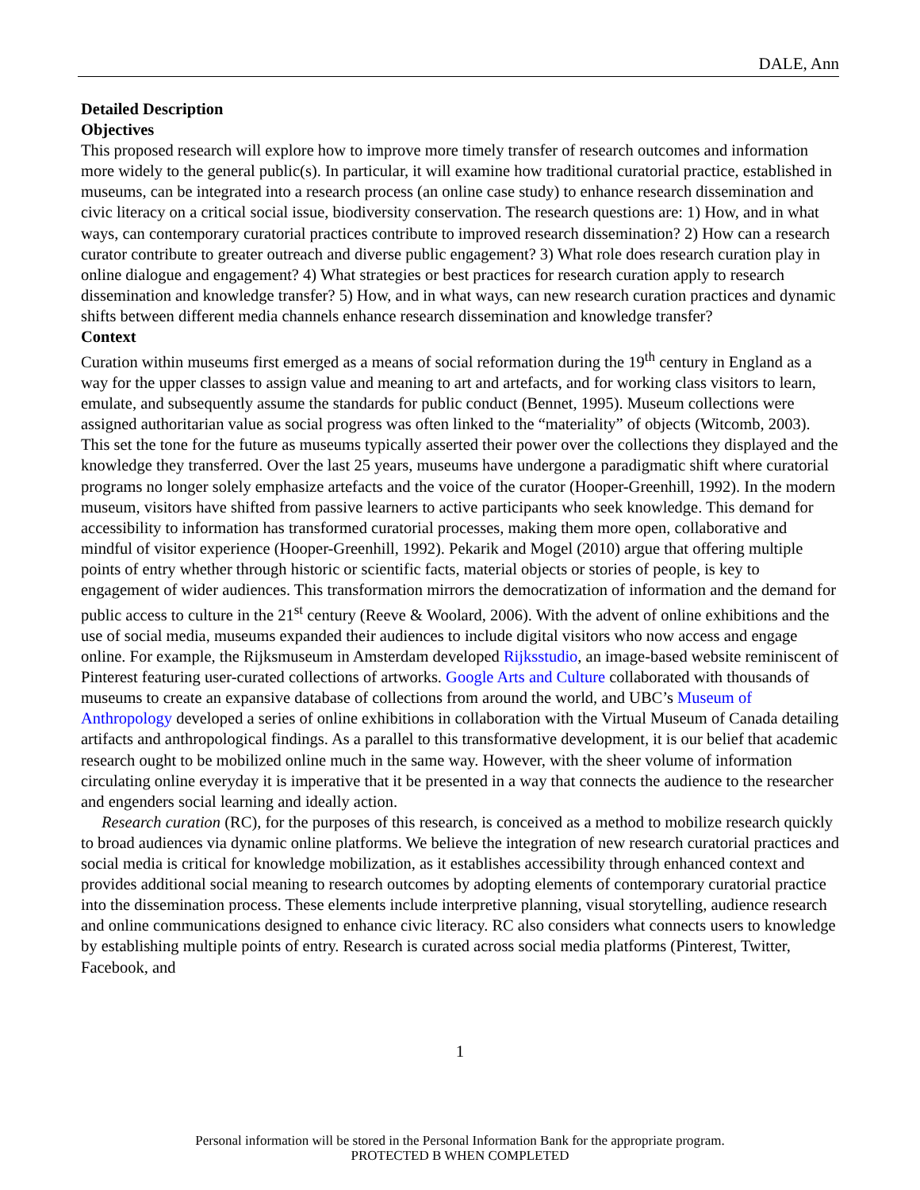DALE, Ann
Detailed Description
Objectives
This proposed research will explore how to improve more timely transfer of research outcomes and information more widely to the general public(s). In particular, it will examine how traditional curatorial practice, established in museums, can be integrated into a research process (an online case study) to enhance research dissemination and civic literacy on a critical social issue, biodiversity conservation. The research questions are: 1) How, and in what ways, can contemporary curatorial practices contribute to improved research dissemination? 2) How can a research curator contribute to greater outreach and diverse public engagement? 3) What role does research curation play in online dialogue and engagement? 4) What strategies or best practices for research curation apply to research dissemination and knowledge transfer? 5) How, and in what ways, can new research curation practices and dynamic shifts between different media channels enhance research dissemination and knowledge transfer?
Context
Curation within museums first emerged as a means of social reformation during the 19<sup>th</sup> century in England as a way for the upper classes to assign value and meaning to art and artefacts, and for working class visitors to learn, emulate, and subsequently assume the standards for public conduct (Bennet, 1995). Museum collections were assigned authoritarian value as social progress was often linked to the “materiality” of objects (Witcomb, 2003). This set the tone for the future as museums typically asserted their power over the collections they displayed and the knowledge they transferred. Over the last 25 years, museums have undergone a paradigmatic shift where curatorial programs no longer solely emphasize artefacts and the voice of the curator (Hooper-Greenhill, 1992). In the modern museum, visitors have shifted from passive learners to active participants who seek knowledge. This demand for accessibility to information has transformed curatorial processes, making them more open, collaborative and mindful of visitor experience (Hooper-Greenhill, 1992). Pekarik and Mogel (2010) argue that offering multiple points of entry whether through historic or scientific facts, material objects or stories of people, is key to engagement of wider audiences. This transformation mirrors the democratization of information and the demand for public access to culture in the 21<sup>st</sup> century (Reeve & Woolard, 2006). With the advent of online exhibitions and the use of social media, museums expanded their audiences to include digital visitors who now access and engage online. For example, the Rijksmuseum in Amsterdam developed Rijksstudio, an image-based website reminiscent of Pinterest featuring user-curated collections of artworks. Google Arts and Culture collaborated with thousands of museums to create an expansive database of collections from around the world, and UBC’s Museum of Anthropology developed a series of online exhibitions in collaboration with the Virtual Museum of Canada detailing artifacts and anthropological findings. As a parallel to this transformative development, it is our belief that academic research ought to be mobilized online much in the same way. However, with the sheer volume of information circulating online everyday it is imperative that it be presented in a way that connects the audience to the researcher and engenders social learning and ideally action.
Research curation (RC), for the purposes of this research, is conceived as a method to mobilize research quickly to broad audiences via dynamic online platforms. We believe the integration of new research curatorial practices and social media is critical for knowledge mobilization, as it establishes accessibility through enhanced context and provides additional social meaning to research outcomes by adopting elements of contemporary curatorial practice into the dissemination process. These elements include interpretive planning, visual storytelling, audience research and online communications designed to enhance civic literacy. RC also considers what connects users to knowledge by establishing multiple points of entry. Research is curated across social media platforms (Pinterest, Twitter, Facebook, and
1
Personal information will be stored in the Personal Information Bank for the appropriate program.
PROTECTED B WHEN COMPLETED